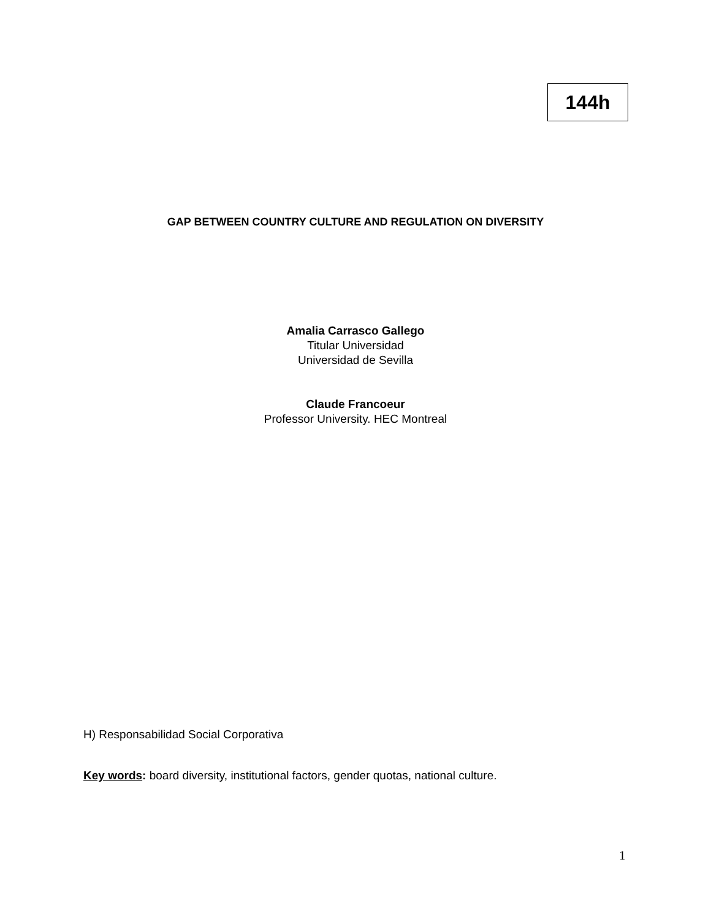144h
GAP BETWEEN COUNTRY CULTURE AND REGULATION ON DIVERSITY
Amalia Carrasco Gallego
Titular Universidad
Universidad de Sevilla
Claude Francoeur
Professor University. HEC Montreal
H) Responsabilidad Social Corporativa
Key words: board diversity, institutional factors, gender quotas, national culture.
1